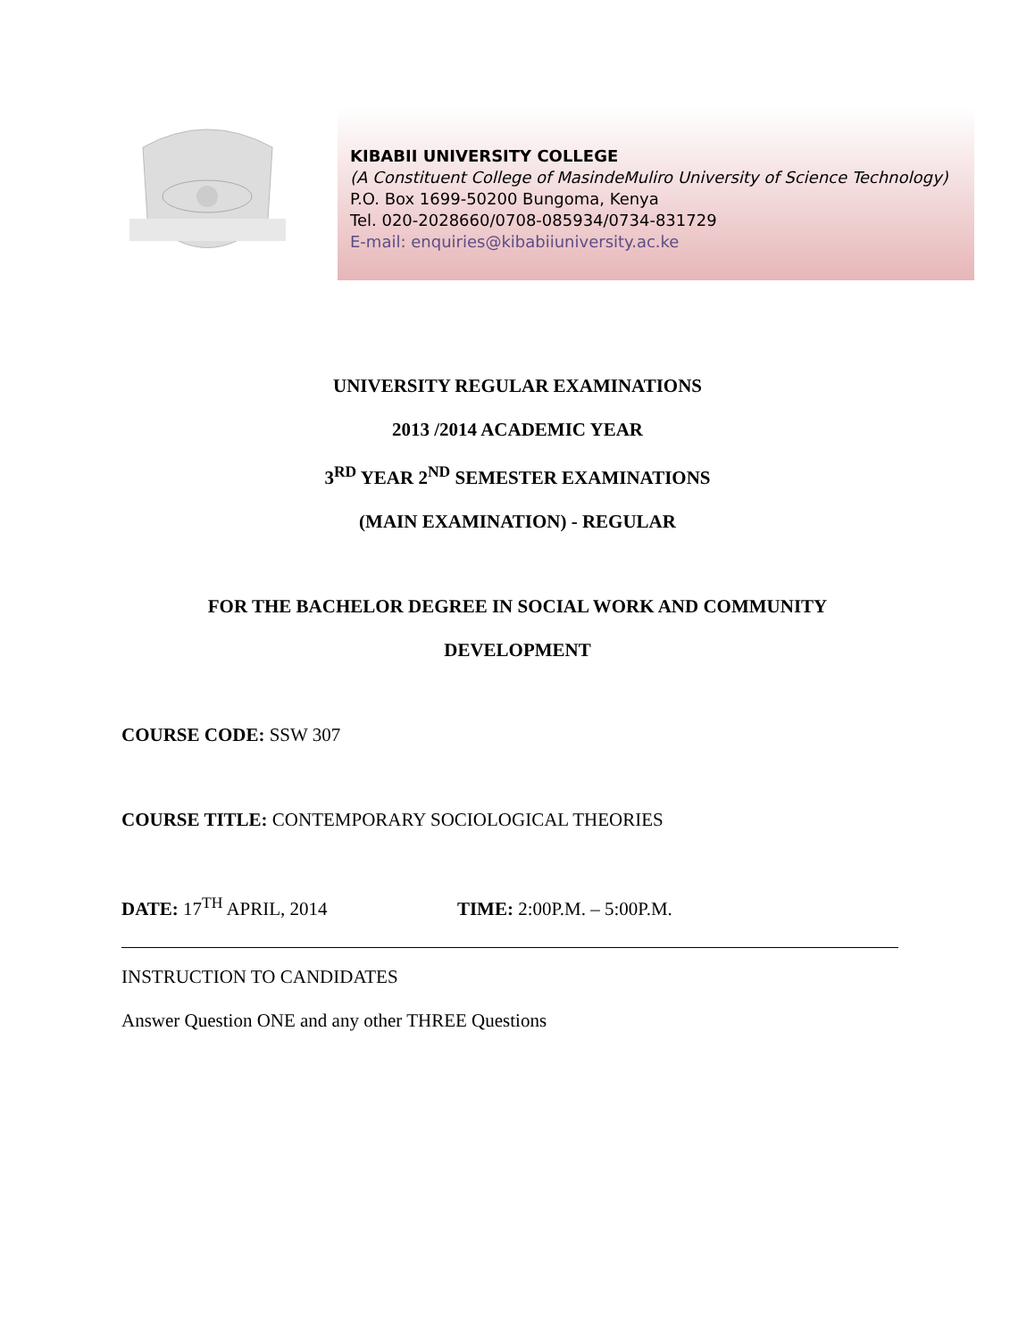KIBABII UNIVERSITY COLLEGE
(A Constituent College of MasindeMuliro University of Science Technology)
P.O. Box 1699-50200 Bungoma, Kenya
Tel. 020-2028660/0708-085934/0734-831729
E-mail: enquiries@kibabiiuniversity.ac.ke
UNIVERSITY REGULAR EXAMINATIONS
2013 /2014 ACADEMIC YEAR
3<sup>RD</sup> YEAR 2<sup>ND</sup> SEMESTER EXAMINATIONS
(MAIN EXAMINATION) - REGULAR
FOR THE BACHELOR DEGREE IN SOCIAL WORK AND COMMUNITY
DEVELOPMENT
COURSE CODE: SSW 307
COURSE TITLE: CONTEMPORARY SOCIOLOGICAL THEORIES
DATE: 17<sup>TH</sup> APRIL, 2014 TIME: 2:00P.M. – 5:00P.M.
INSTRUCTION TO CANDIDATES
Answer Question ONE and any other THREE Questions